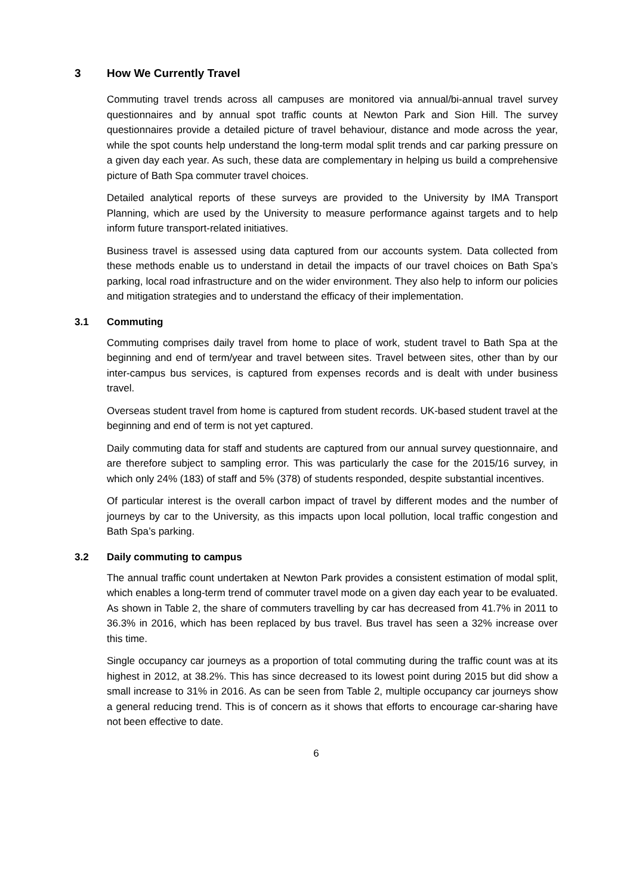3 How We Currently Travel
Commuting travel trends across all campuses are monitored via annual/bi-annual travel survey questionnaires and by annual spot traffic counts at Newton Park and Sion Hill. The survey questionnaires provide a detailed picture of travel behaviour, distance and mode across the year, while the spot counts help understand the long-term modal split trends and car parking pressure on a given day each year. As such, these data are complementary in helping us build a comprehensive picture of Bath Spa commuter travel choices.
Detailed analytical reports of these surveys are provided to the University by IMA Transport Planning, which are used by the University to measure performance against targets and to help inform future transport-related initiatives.
Business travel is assessed using data captured from our accounts system. Data collected from these methods enable us to understand in detail the impacts of our travel choices on Bath Spa’s parking, local road infrastructure and on the wider environment. They also help to inform our policies and mitigation strategies and to understand the efficacy of their implementation.
3.1 Commuting
Commuting comprises daily travel from home to place of work, student travel to Bath Spa at the beginning and end of term/year and travel between sites. Travel between sites, other than by our inter-campus bus services, is captured from expenses records and is dealt with under business travel.
Overseas student travel from home is captured from student records. UK-based student travel at the beginning and end of term is not yet captured.
Daily commuting data for staff and students are captured from our annual survey questionnaire, and are therefore subject to sampling error. This was particularly the case for the 2015/16 survey, in which only 24% (183) of staff and 5% (378) of students responded, despite substantial incentives.
Of particular interest is the overall carbon impact of travel by different modes and the number of journeys by car to the University, as this impacts upon local pollution, local traffic congestion and Bath Spa’s parking.
3.2 Daily commuting to campus
The annual traffic count undertaken at Newton Park provides a consistent estimation of modal split, which enables a long-term trend of commuter travel mode on a given day each year to be evaluated. As shown in Table 2, the share of commuters travelling by car has decreased from 41.7% in 2011 to 36.3% in 2016, which has been replaced by bus travel. Bus travel has seen a 32% increase over this time.
Single occupancy car journeys as a proportion of total commuting during the traffic count was at its highest in 2012, at 38.2%. This has since decreased to its lowest point during 2015 but did show a small increase to 31% in 2016. As can be seen from Table 2, multiple occupancy car journeys show a general reducing trend. This is of concern as it shows that efforts to encourage car-sharing have not been effective to date.
6